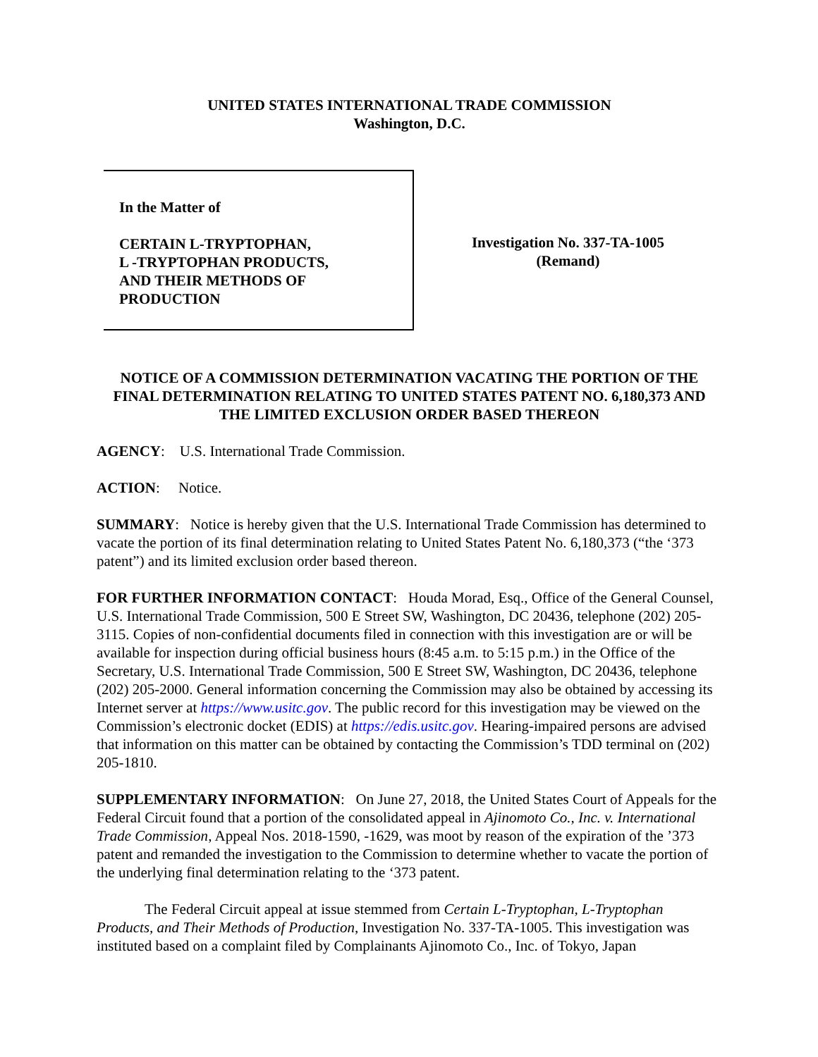UNITED STATES INTERNATIONAL TRADE COMMISSION
Washington, D.C.
In the Matter of
CERTAIN L-TRYPTOPHAN,
L -TRYPTOPHAN PRODUCTS,
AND THEIR METHODS OF
PRODUCTION
Investigation No. 337-TA-1005
(Remand)
NOTICE OF A COMMISSION DETERMINATION VACATING THE PORTION OF THE FINAL DETERMINATION RELATING TO UNITED STATES PATENT NO. 6,180,373 AND THE LIMITED EXCLUSION ORDER BASED THEREON
AGENCY: U.S. International Trade Commission.
ACTION: Notice.
SUMMARY: Notice is hereby given that the U.S. International Trade Commission has determined to vacate the portion of its final determination relating to United States Patent No. 6,180,373 (“the ‘373 patent”) and its limited exclusion order based thereon.
FOR FURTHER INFORMATION CONTACT: Houda Morad, Esq., Office of the General Counsel, U.S. International Trade Commission, 500 E Street SW, Washington, DC 20436, telephone (202) 205-3115. Copies of non-confidential documents filed in connection with this investigation are or will be available for inspection during official business hours (8:45 a.m. to 5:15 p.m.) in the Office of the Secretary, U.S. International Trade Commission, 500 E Street SW, Washington, DC 20436, telephone (202) 205-2000. General information concerning the Commission may also be obtained by accessing its Internet server at https://www.usitc.gov. The public record for this investigation may be viewed on the Commission’s electronic docket (EDIS) at https://edis.usitc.gov. Hearing-impaired persons are advised that information on this matter can be obtained by contacting the Commission’s TDD terminal on (202) 205-1810.
SUPPLEMENTARY INFORMATION: On June 27, 2018, the United States Court of Appeals for the Federal Circuit found that a portion of the consolidated appeal in Ajinomoto Co., Inc. v. International Trade Commission, Appeal Nos. 2018-1590, -1629, was moot by reason of the expiration of the ’373 patent and remanded the investigation to the Commission to determine whether to vacate the portion of the underlying final determination relating to the ‘373 patent.
The Federal Circuit appeal at issue stemmed from Certain L-Tryptophan, L-Tryptophan Products, and Their Methods of Production, Investigation No. 337-TA-1005. This investigation was instituted based on a complaint filed by Complainants Ajinomoto Co., Inc. of Tokyo, Japan